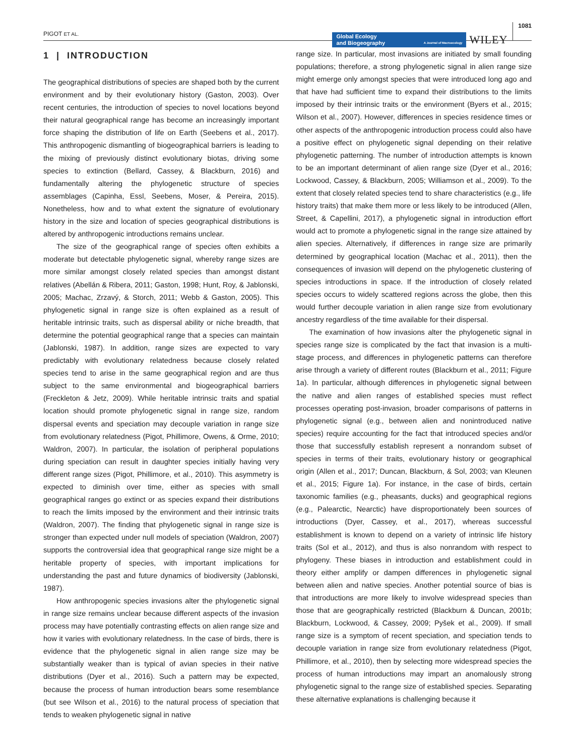PIGOT ET AL.
Global Ecology
and Biogeography A Journal of Macroecology
WILEY
1081
1 | INTRODUCTION
The geographical distributions of species are shaped both by the current environment and by their evolutionary history (Gaston, 2003). Over recent centuries, the introduction of species to novel locations beyond their natural geographical range has become an increasingly important force shaping the distribution of life on Earth (Seebens et al., 2017). This anthropogenic dismantling of biogeographical barriers is leading to the mixing of previously distinct evolutionary biotas, driving some species to extinction (Bellard, Cassey, & Blackburn, 2016) and fundamentally altering the phylogenetic structure of species assemblages (Capinha, Essl, Seebens, Moser, & Pereira, 2015). Nonetheless, how and to what extent the signature of evolutionary history in the size and location of species geographical distributions is altered by anthropogenic introductions remains unclear.
The size of the geographical range of species often exhibits a moderate but detectable phylogenetic signal, whereby range sizes are more similar amongst closely related species than amongst distant relatives (Abellán & Ribera, 2011; Gaston, 1998; Hunt, Roy, & Jablonski, 2005; Machac, Zrzavý, & Storch, 2011; Webb & Gaston, 2005). This phylogenetic signal in range size is often explained as a result of heritable intrinsic traits, such as dispersal ability or niche breadth, that determine the potential geographical range that a species can maintain (Jablonski, 1987). In addition, range sizes are expected to vary predictably with evolutionary relatedness because closely related species tend to arise in the same geographical region and are thus subject to the same environmental and biogeographical barriers (Freckleton & Jetz, 2009). While heritable intrinsic traits and spatial location should promote phylogenetic signal in range size, random dispersal events and speciation may decouple variation in range size from evolutionary relatedness (Pigot, Phillimore, Owens, & Orme, 2010; Waldron, 2007). In particular, the isolation of peripheral populations during speciation can result in daughter species initially having very different range sizes (Pigot, Phillimore, et al., 2010). This asymmetry is expected to diminish over time, either as species with small geographical ranges go extinct or as species expand their distributions to reach the limits imposed by the environment and their intrinsic traits (Waldron, 2007). The finding that phylogenetic signal in range size is stronger than expected under null models of speciation (Waldron, 2007) supports the controversial idea that geographical range size might be a heritable property of species, with important implications for understanding the past and future dynamics of biodiversity (Jablonski, 1987).
How anthropogenic species invasions alter the phylogenetic signal in range size remains unclear because different aspects of the invasion process may have potentially contrasting effects on alien range size and how it varies with evolutionary relatedness. In the case of birds, there is evidence that the phylogenetic signal in alien range size may be substantially weaker than is typical of avian species in their native distributions (Dyer et al., 2016). Such a pattern may be expected, because the process of human introduction bears some resemblance (but see Wilson et al., 2016) to the natural process of speciation that tends to weaken phylogenetic signal in native
range size. In particular, most invasions are initiated by small founding populations; therefore, a strong phylogenetic signal in alien range size might emerge only amongst species that were introduced long ago and that have had sufficient time to expand their distributions to the limits imposed by their intrinsic traits or the environment (Byers et al., 2015; Wilson et al., 2007). However, differences in species residence times or other aspects of the anthropogenic introduction process could also have a positive effect on phylogenetic signal depending on their relative phylogenetic patterning. The number of introduction attempts is known to be an important determinant of alien range size (Dyer et al., 2016; Lockwood, Cassey, & Blackburn, 2005; Williamson et al., 2009). To the extent that closely related species tend to share characteristics (e.g., life history traits) that make them more or less likely to be introduced (Allen, Street, & Capellini, 2017), a phylogenetic signal in introduction effort would act to promote a phylogenetic signal in the range size attained by alien species. Alternatively, if differences in range size are primarily determined by geographical location (Machac et al., 2011), then the consequences of invasion will depend on the phylogenetic clustering of species introductions in space. If the introduction of closely related species occurs to widely scattered regions across the globe, then this would further decouple variation in alien range size from evolutionary ancestry regardless of the time available for their dispersal.
The examination of how invasions alter the phylogenetic signal in species range size is complicated by the fact that invasion is a multi-stage process, and differences in phylogenetic patterns can therefore arise through a variety of different routes (Blackburn et al., 2011; Figure 1a). In particular, although differences in phylogenetic signal between the native and alien ranges of established species must reflect processes operating post-invasion, broader comparisons of patterns in phylogenetic signal (e.g., between alien and nonintroduced native species) require accounting for the fact that introduced species and/or those that successfully establish represent a nonrandom subset of species in terms of their traits, evolutionary history or geographical origin (Allen et al., 2017; Duncan, Blackburn, & Sol, 2003; van Kleunen et al., 2015; Figure 1a). For instance, in the case of birds, certain taxonomic families (e.g., pheasants, ducks) and geographical regions (e.g., Palearctic, Nearctic) have disproportionately been sources of introductions (Dyer, Cassey, et al., 2017), whereas successful establishment is known to depend on a variety of intrinsic life history traits (Sol et al., 2012), and thus is also nonrandom with respect to phylogeny. These biases in introduction and establishment could in theory either amplify or dampen differences in phylogenetic signal between alien and native species. Another potential source of bias is that introductions are more likely to involve widespread species than those that are geographically restricted (Blackburn & Duncan, 2001b; Blackburn, Lockwood, & Cassey, 2009; Pyšek et al., 2009). If small range size is a symptom of recent speciation, and speciation tends to decouple variation in range size from evolutionary relatedness (Pigot, Phillimore, et al., 2010), then by selecting more widespread species the process of human introductions may impart an anomalously strong phylogenetic signal to the range size of established species. Separating these alternative explanations is challenging because it